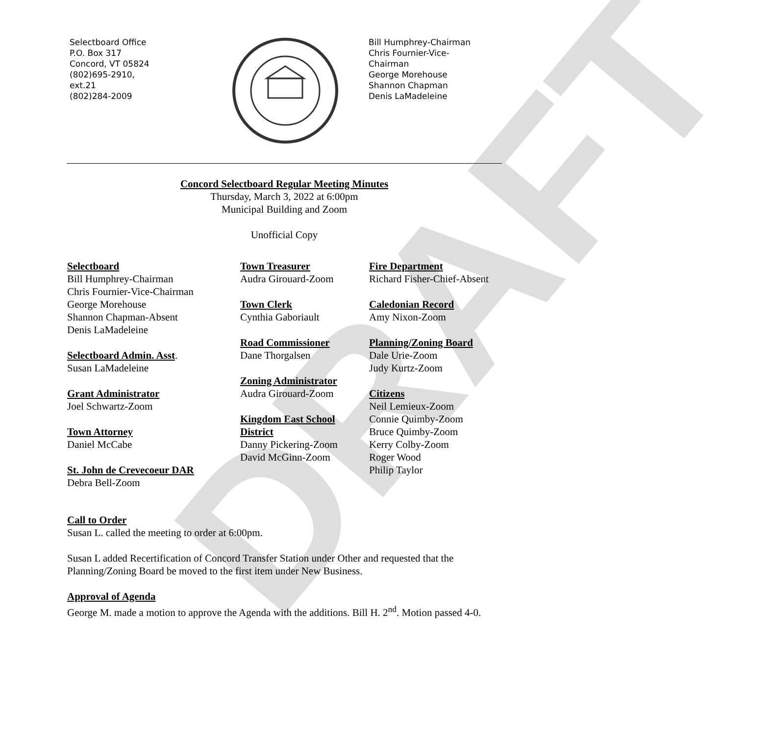Selectboard Office
P.O. Box 317
Concord, VT 05824
(802)695-2910,
ext.21
(802)284-2009
Bill Humphrey-Chairman
Chris Fournier-Vice-
Chairman
George Morehouse
Shannon Chapman
Denis LaMadeleine
Concord Selectboard Regular Meeting Minutes
Thursday, March 3, 2022 at 6:00pm
Municipal Building and Zoom
Unofficial Copy
Selectboard
Bill Humphrey-Chairman
Chris Fournier-Vice-Chairman
George Morehouse
Shannon Chapman-Absent
Denis LaMadeleine
Selectboard Admin. Asst.
Susan LaMadeleine
Grant Administrator
Joel Schwartz-Zoom
Town Attorney
Daniel McCabe
St. John de Crevecoeur DAR
Debra Bell-Zoom
Town Treasurer
Audra Girouard-Zoom
Town Clerk
Cynthia Gaboriault
Road Commissioner
Dane Thorgalsen
Zoning Administrator
Audra Girouard-Zoom
Kingdom East School District
Danny Pickering-Zoom
David McGinn-Zoom
Fire Department
Richard Fisher-Chief-Absent
Caledonian Record
Amy Nixon-Zoom
Planning/Zoning Board
Dale Urie-Zoom
Judy Kurtz-Zoom
Citizens
Neil Lemieux-Zoom
Connie Quimby-Zoom
Bruce Quimby-Zoom
Kerry Colby-Zoom
Roger Wood
Philip Taylor
Call to Order
Susan L. called the meeting to order at 6:00pm.
Susan L added Recertification of Concord Transfer Station under Other and requested that the Planning/Zoning Board be moved to the first item under New Business.
Approval of Agenda
George M. made a motion to approve the Agenda with the additions. Bill H. 2<sup>nd</sup>. Motion passed 4-0.
DRAFT